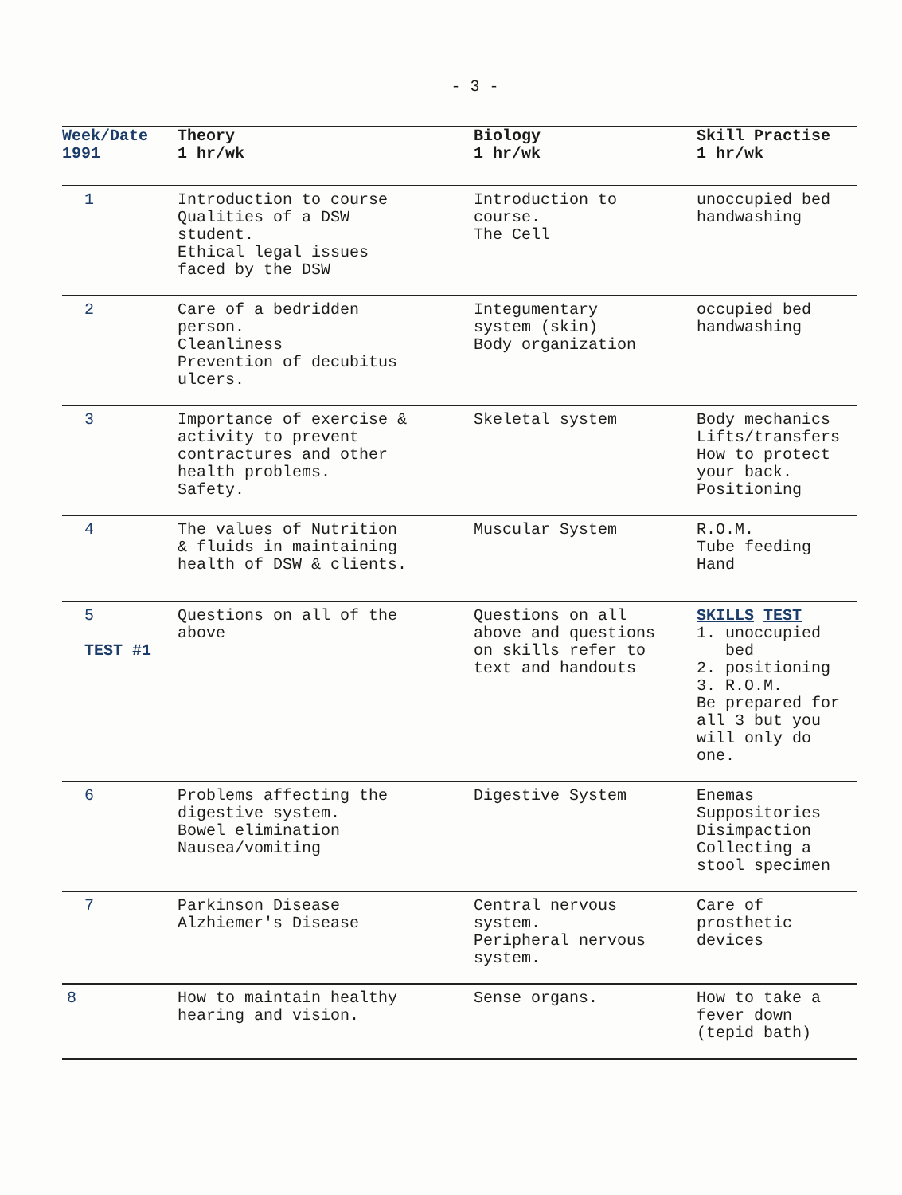- 3 -
| Week/Date 1991 | Theory 1 hr/wk | Biology 1 hr/wk | Skill Practise 1 hr/wk |
| --- | --- | --- | --- |
| 1 | Introduction to course Qualities of a DSW student. Ethical legal issues faced by the DSW | Introduction to course. The Cell | unoccupied bed handwashing |
| 2 | Care of a bedridden person. Cleanliness Prevention of decubitus ulcers. | Integumentary system (skin) Body organization | occupied bed handwashing |
| 3 | Importance of exercise & activity to prevent contractures and other health problems. Safety. | Skeletal system | Body mechanics Lifts/transfers How to protect your back. Positioning |
| 4 | The values of Nutrition & fluids in maintaining health of DSW & clients. | Muscular System | R.O.M. Tube feeding Hand |
| 5 TEST #1 | Questions on all of the above | Questions on all above and questions on skills refer to text and handouts | SKILLS TEST 1. unoccupied bed 2. positioning 3. R.O.M. Be prepared for all 3 but you will only do one. |
| 6 | Problems affecting the digestive system. Bowel elimination Nausea/vomiting | Digestive System | Enemas Suppositories Disimpaction Collecting a stool specimen |
| 7 | Parkinson Disease Alzhiemer's Disease | Central nervous system. Peripheral nervous system. | Care of prosthetic devices |
| 8 | How to maintain healthy hearing and vision. | Sense organs. | How to take a fever down (tepid bath) |